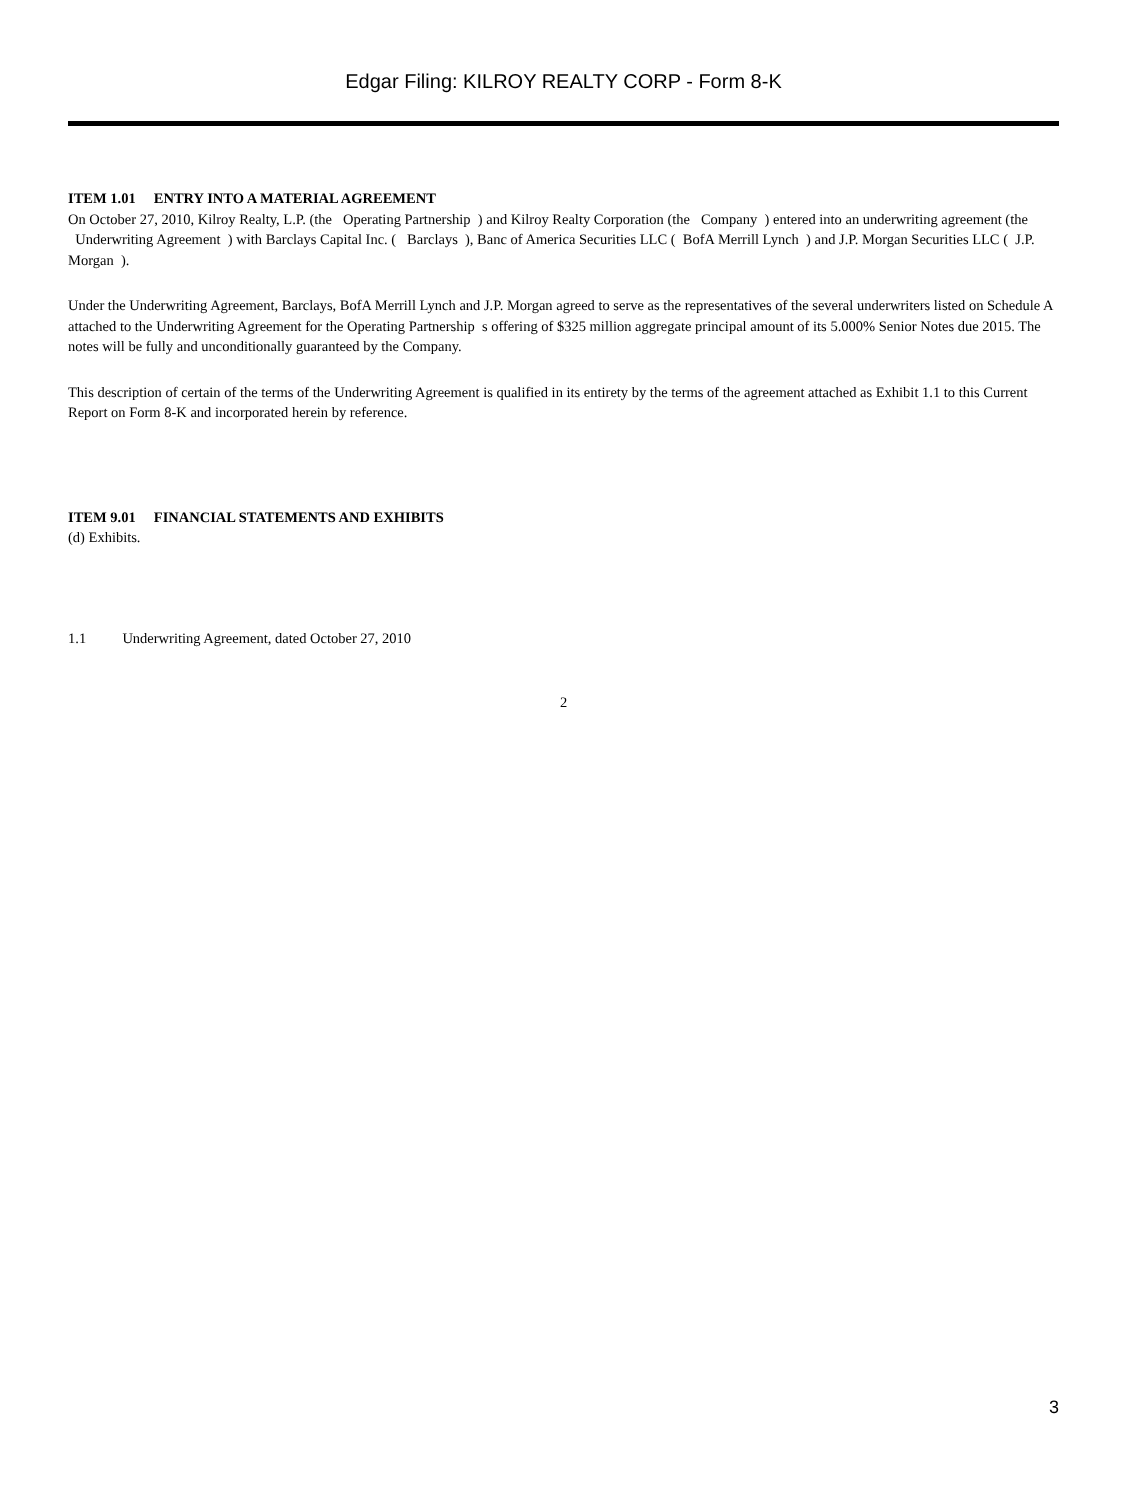Edgar Filing: KILROY REALTY CORP - Form 8-K
ITEM 1.01 ENTRY INTO A MATERIAL AGREEMENT
On October 27, 2010, Kilroy Realty, L.P. (the Operating Partnership ) and Kilroy Realty Corporation (the Company ) entered into an underwriting agreement (the Underwriting Agreement ) with Barclays Capital Inc. ( Barclays ), Banc of America Securities LLC ( BofA Merrill Lynch ) and J.P. Morgan Securities LLC ( J.P. Morgan ).
Under the Underwriting Agreement, Barclays, BofA Merrill Lynch and J.P. Morgan agreed to serve as the representatives of the several underwriters listed on Schedule A attached to the Underwriting Agreement for the Operating Partnership s offering of $325 million aggregate principal amount of its 5.000% Senior Notes due 2015. The notes will be fully and unconditionally guaranteed by the Company.
This description of certain of the terms of the Underwriting Agreement is qualified in its entirety by the terms of the agreement attached as Exhibit 1.1 to this Current Report on Form 8-K and incorporated herein by reference.
ITEM 9.01 FINANCIAL STATEMENTS AND EXHIBITS
(d) Exhibits.
1.1 Underwriting Agreement, dated October 27, 2010
2
3